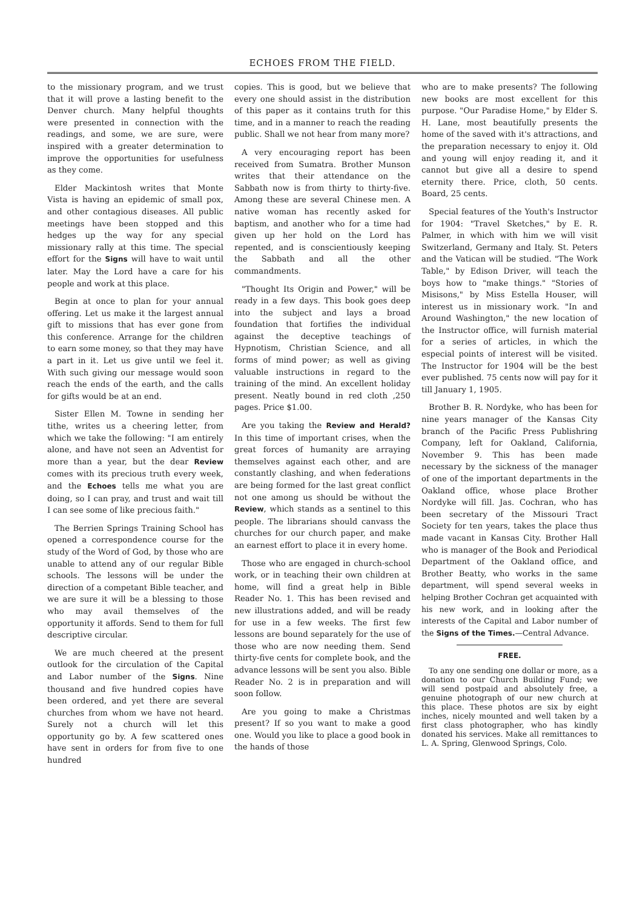ECHOES FROM THE FIELD.
to the missionary program, and we trust that it will prove a lasting benefit to the Denver church. Many helpful thoughts were presented in connection with the readings, and some, we are sure, were inspired with a greater determination to improve the opportunities for usefulness as they come.
Elder Mackintosh writes that Monte Vista is having an epidemic of small pox, and other contagious diseases. All public meetings have been stopped and this hedges up the way for any special missionary rally at this time. The special effort for the Signs will have to wait until later. May the Lord have a care for his people and work at this place.
Begin at once to plan for your annual offering. Let us make it the largest annual gift to missions that has ever gone from this conference. Arrange for the children to earn some money, so that they may have a part in it. Let us give until we feel it. With such giving our message would soon reach the ends of the earth, and the calls for gifts would be at an end.
Sister Ellen M. Towne in sending her tithe, writes us a cheering letter, from which we take the following: "I am entirely alone, and have not seen an Adventist for more than a year, but the dear Review comes with its precious truth every week, and the Echoes tells me what you are doing, so I can pray, and trust and wait till I can see some of like precious faith."
The Berrien Springs Training School has opened a correspondence course for the study of the Word of God, by those who are unable to attend any of our regular Bible schools. The lessons will be under the direction of a competant Bible teacher, and we are sure it will be a blessing to those who may avail themselves of the opportunity it affords. Send to them for full descriptive circular.
We are much cheered at the present outlook for the circulation of the Capital and Labor number of the Signs. Nine thousand and five hundred copies have been ordered, and yet there are several churches from whom we have not heard. Surely not a church will let this opportunity go by. A few scattered ones have sent in orders for from five to one hundred
copies. This is good, but we believe that every one should assist in the distribution of this paper as it contains truth for this time, and in a manner to reach the reading public. Shall we not hear from many more?
A very encouraging report has been received from Sumatra. Brother Munson writes that their attendance on the Sabbath now is from thirty to thirty-five. Among these are several Chinese men. A native woman has recently asked for baptism, and another who for a time had given up her hold on the Lord has repented, and is conscientiously keeping the Sabbath and all the other commandments.
"Thought Its Origin and Power," will be ready in a few days. This book goes deep into the subject and lays a broad foundation that fortifies the individual against the deceptive teachings of Hypnotism, Christian Science, and all forms of mind power; as well as giving valuable instructions in regard to the training of the mind. An excellent holiday present. Neatly bound in red cloth ,250 pages. Price $1.00.
Are you taking the Review and Herald? In this time of important crises, when the great forces of humanity are arraying themselves against each other, and are constantly clashing, and when federations are being formed for the last great conflict not one among us should be without the Review, which stands as a sentinel to this people. The librarians should canvass the churches for our church paper, and make an earnest effort to place it in every home.
Those who are engaged in church-school work, or in teaching their own children at home, will find a great help in Bible Reader No. 1. This has been revised and new illustrations added, and will be ready for use in a few weeks. The first few lessons are bound separately for the use of those who are now needing them. Send thirty-five cents for complete book, and the advance lessons will be sent you also. Bible Reader No. 2 is in preparation and will soon follow.
Are you going to make a Christmas present? If so you want to make a good one. Would you like to place a good book in the hands of those
who are to make presents? The following new books are most excellent for this purpose. "Our Paradise Home," by Elder S. H. Lane, most beautifully presents the home of the saved with it's attractions, and the preparation necessary to enjoy it. Old and young will enjoy reading it, and it cannot but give all a desire to spend eternity there. Price, cloth, 50 cents. Board, 25 cents.
Special features of the Youth's Instructor for 1904: "Travel Sketches," by E. R. Palmer, in which with him we will visit Switzerland, Germany and Italy. St. Peters and the Vatican will be studied. "The Work Table," by Edison Driver, will teach the boys how to "make things." "Stories of Misisons," by Miss Estella Houser, will interest us in missionary work. "In and Around Washington," the new location of the Instructor office, will furnish material for a series of articles, in which the especial points of interest will be visited. The Instructor for 1904 will be the best ever published. 75 cents now will pay for it till January 1, 1905.
Brother B. R. Nordyke, who has been for nine years manager of the Kansas City branch of the Pacific Press Publishring Company, left for Oakland, California, November 9. This has been made necessary by the sickness of the manager of one of the important departments in the Oakland office, whose place Brother Nordyke will fill. Jas. Cochran, who has been secretary of the Missouri Tract Society for ten years, takes the place thus made vacant in Kansas City. Brother Hall who is manager of the Book and Periodical Department of the Oakland office, and Brother Beatty, who works in the same department, will spend several weeks in helping Brother Cochran get acquainted with his new work, and in looking after the interests of the Capital and Labor number of the Signs of the Times.—Central Advance.
FREE.
To any one sending one dollar or more, as a donation to our Church Building Fund; we will send postpaid and absolutely free, a genuine photograph of our new church at this place. These photos are six by eight inches, nicely mounted and well taken by a first class photographer, who has kindly donated his services. Make all remittances to L. A. Spring, Glenwood Springs, Colo.